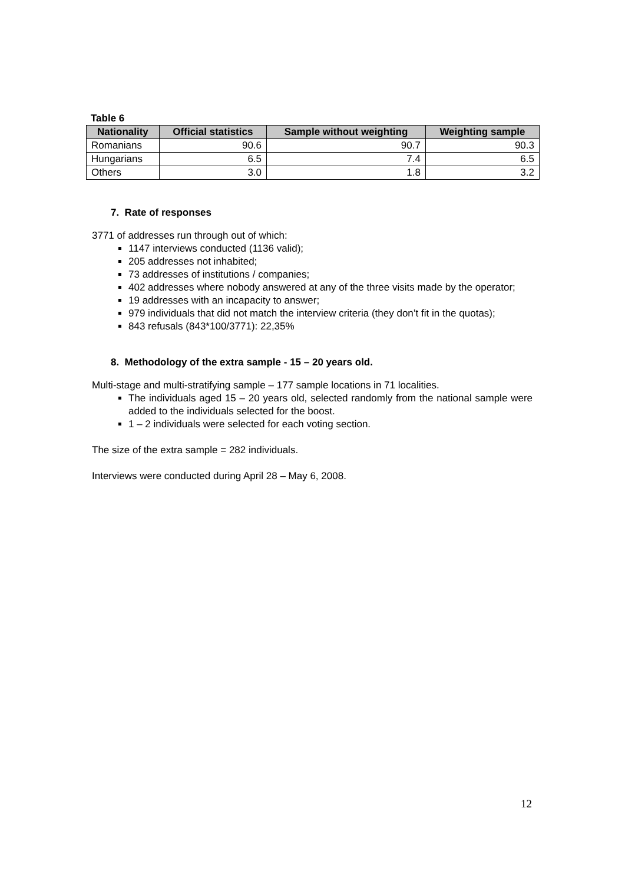Table 6
| Nationality | Official statistics | Sample without weighting | Weighting sample |
| --- | --- | --- | --- |
| Romanians | 90.6 | 90.7 | 90.3 |
| Hungarians | 6.5 | 7.4 | 6.5 |
| Others | 3.0 | 1.8 | 3.2 |
7. Rate of responses
3771 of addresses run through out of which:
1147 interviews conducted (1136 valid);
205 addresses not inhabited;
73 addresses of institutions / companies;
402 addresses where nobody answered at any of the three visits made by the operator;
19 addresses with an incapacity to answer;
979 individuals that did not match the interview criteria (they don’t fit in the quotas);
843 refusals (843*100/3771): 22,35%
8. Methodology of the extra sample - 15 – 20 years old.
Multi-stage and multi-stratifying sample – 177 sample locations in 71 localities.
The individuals aged 15 – 20 years old, selected randomly from the national sample were added to the individuals selected for the boost.
1 – 2 individuals were selected for each voting section.
The size of the extra sample = 282 individuals.
Interviews were conducted during April 28 – May 6, 2008.
12